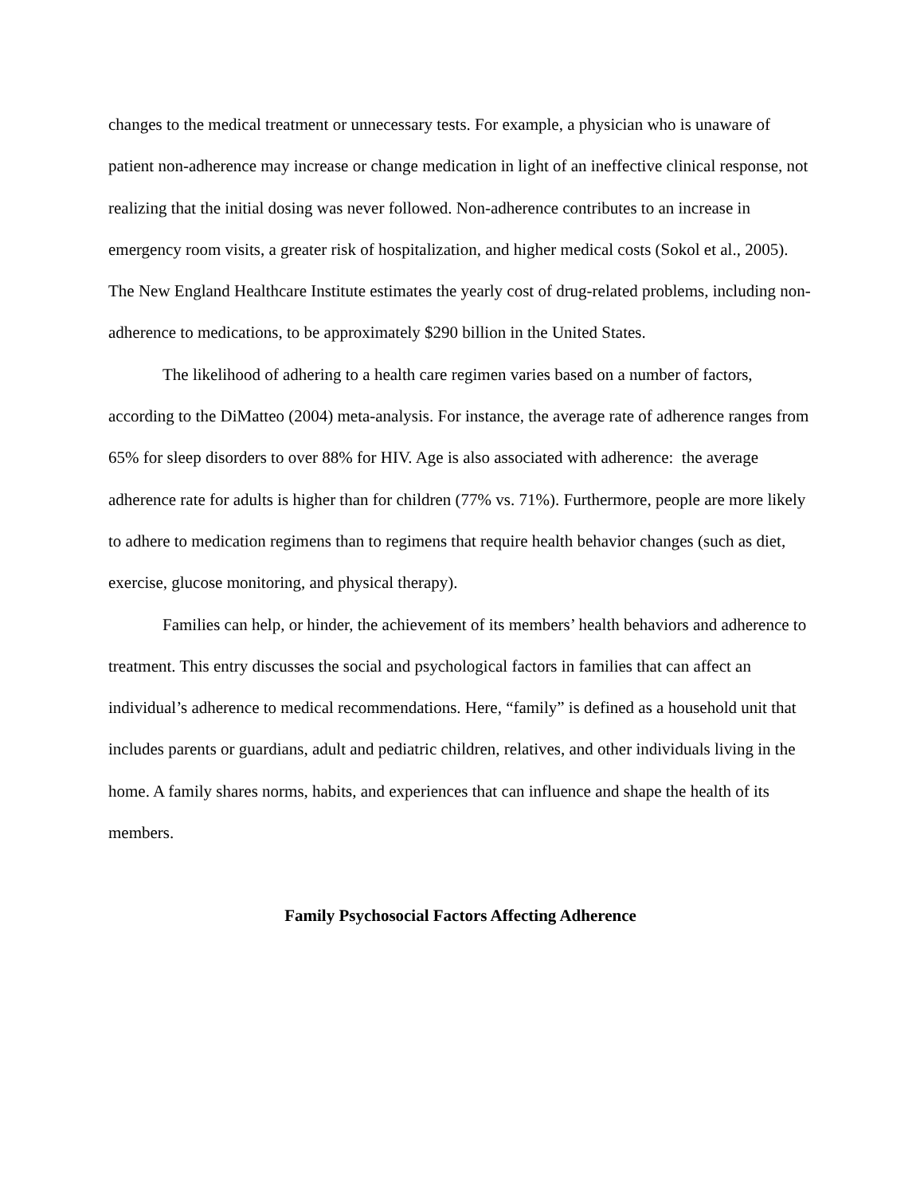changes to the medical treatment or unnecessary tests. For example, a physician who is unaware of patient non-adherence may increase or change medication in light of an ineffective clinical response, not realizing that the initial dosing was never followed. Non-adherence contributes to an increase in emergency room visits, a greater risk of hospitalization, and higher medical costs (Sokol et al., 2005). The New England Healthcare Institute estimates the yearly cost of drug-related problems, including non-adherence to medications, to be approximately $290 billion in the United States.
The likelihood of adhering to a health care regimen varies based on a number of factors, according to the DiMatteo (2004) meta-analysis. For instance, the average rate of adherence ranges from 65% for sleep disorders to over 88% for HIV. Age is also associated with adherence: the average adherence rate for adults is higher than for children (77% vs. 71%). Furthermore, people are more likely to adhere to medication regimens than to regimens that require health behavior changes (such as diet, exercise, glucose monitoring, and physical therapy).
Families can help, or hinder, the achievement of its members’ health behaviors and adherence to treatment. This entry discusses the social and psychological factors in families that can affect an individual’s adherence to medical recommendations. Here, “family” is defined as a household unit that includes parents or guardians, adult and pediatric children, relatives, and other individuals living in the home. A family shares norms, habits, and experiences that can influence and shape the health of its members.
Family Psychosocial Factors Affecting Adherence